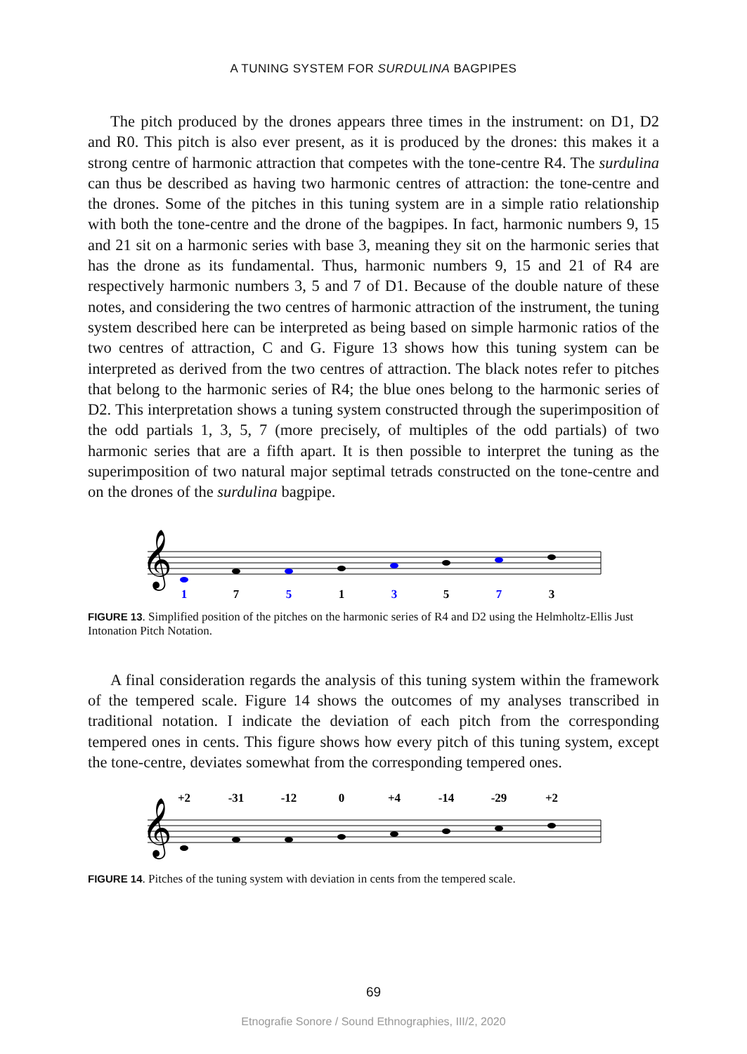A TUNING SYSTEM FOR SURDULINA BAGPIPES
The pitch produced by the drones appears three times in the instrument: on D1, D2 and R0. This pitch is also ever present, as it is produced by the drones: this makes it a strong centre of harmonic attraction that competes with the tone-centre R4. The surdulina can thus be described as having two harmonic centres of attraction: the tone-centre and the drones. Some of the pitches in this tuning system are in a simple ratio relationship with both the tone-centre and the drone of the bagpipes. In fact, harmonic numbers 9, 15 and 21 sit on a harmonic series with base 3, meaning they sit on the harmonic series that has the drone as its fundamental. Thus, harmonic numbers 9, 15 and 21 of R4 are respectively harmonic numbers 3, 5 and 7 of D1. Because of the double nature of these notes, and considering the two centres of harmonic attraction of the instrument, the tuning system described here can be interpreted as being based on simple harmonic ratios of the two centres of attraction, C and G. Figure 13 shows how this tuning system can be interpreted as derived from the two centres of attraction. The black notes refer to pitches that belong to the harmonic series of R4; the blue ones belong to the harmonic series of D2. This interpretation shows a tuning system constructed through the superimposition of the odd partials 1, 3, 5, 7 (more precisely, of multiples of the odd partials) of two harmonic series that are a fifth apart. It is then possible to interpret the tuning as the superimposition of two natural major septimal tetrads constructed on the tone-centre and on the drones of the surdulina bagpipe.
𝄞
1
7
5
1
3
5
7
3
FIGURE 13. Simplified position of the pitches on the harmonic series of R4 and D2 using the Helmholtz-Ellis Just Intonation Pitch Notation.
A final consideration regards the analysis of this tuning system within the framework of the tempered scale. Figure 14 shows the outcomes of my analyses transcribed in traditional notation. I indicate the deviation of each pitch from the corresponding tempered ones in cents. This figure shows how every pitch of this tuning system, except the tone-centre, deviates somewhat from the corresponding tempered ones.
+2
-31
-12
0
+4
-14
-29
+2
𝄞
FIGURE 14. Pitches of the tuning system with deviation in cents from the tempered scale.
69
Etnografie Sonore / Sound Ethnographies, III/2, 2020